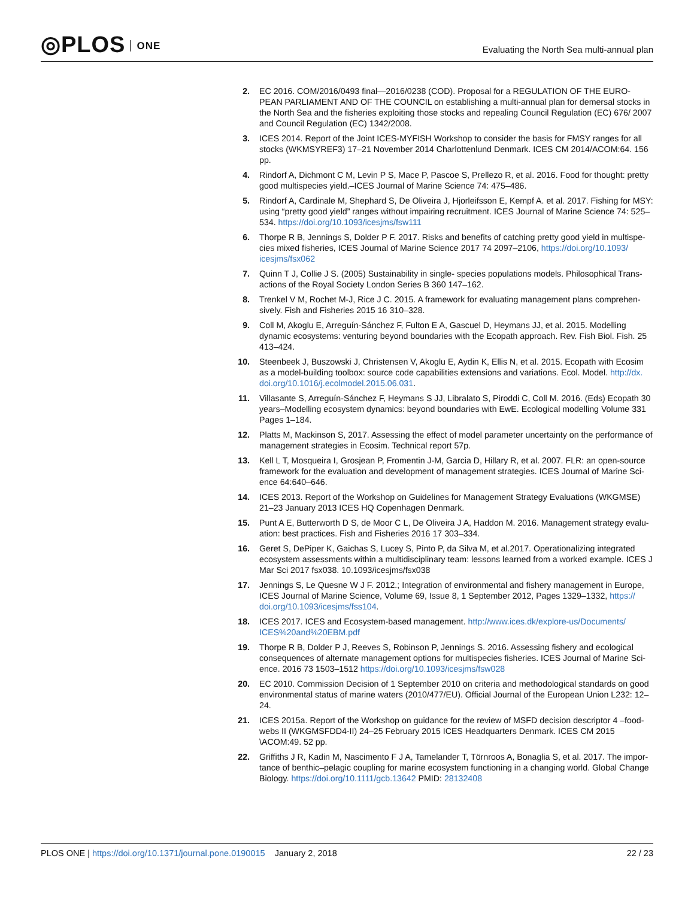◎PLOS ONE
Evaluating the North Sea multi-annual plan
2. EC 2016. COM/2016/0493 final—2016/0238 (COD). Proposal for a REGULATION OF THE EURO-PEAN PARLIAMENT AND OF THE COUNCIL on establishing a multi-annual plan for demersal stocks in the North Sea and the fisheries exploiting those stocks and repealing Council Regulation (EC) 676/ 2007 and Council Regulation (EC) 1342/2008.
3. ICES 2014. Report of the Joint ICES-MYFISH Workshop to consider the basis for FMSY ranges for all stocks (WKMSYREF3) 17–21 November 2014 Charlottenlund Denmark. ICES CM 2014/ACOM:64. 156 pp.
4. Rindorf A, Dichmont C M, Levin P S, Mace P, Pascoe S, Prellezo R, et al. 2016. Food for thought: pretty good multispecies yield.–ICES Journal of Marine Science 74: 475–486.
5. Rindorf A, Cardinale M, Shephard S, De Oliveira J, Hjorleifsson E, Kempf A. et al. 2017. Fishing for MSY: using “pretty good yield” ranges without impairing recruitment. ICES Journal of Marine Science 74: 525–534. https://doi.org/10.1093/icesjms/fsw111
6. Thorpe R B, Jennings S, Dolder P F. 2017. Risks and benefits of catching pretty good yield in multispe-cies mixed fisheries, ICES Journal of Marine Science 2017 74 2097–2106, https://doi.org/10.1093/ icesjms/fsx062
7. Quinn T J, Collie J S. (2005) Sustainability in single- species populations models. Philosophical Trans-actions of the Royal Society London Series B 360 147–162.
8. Trenkel V M, Rochet M-J, Rice J C. 2015. A framework for evaluating management plans comprehen-sively. Fish and Fisheries 2015 16 310–328.
9. Coll M, Akoglu E, Arreguín-Sánchez F, Fulton E A, Gascuel D, Heymans JJ, et al. 2015. Modelling dynamic ecosystems: venturing beyond boundaries with the Ecopath approach. Rev. Fish Biol. Fish. 25 413–424.
10. Steenbeek J, Buszowski J, Christensen V, Akoglu E, Aydin K, Ellis N, et al. 2015. Ecopath with Ecosim as a model-building toolbox: source code capabilities extensions and variations. Ecol. Model. http://dx. doi.org/10.1016/j.ecolmodel.2015.06.031.
11. Villasante S, Arreguín-Sánchez F, Heymans S JJ, Libralato S, Piroddi C, Coll M. 2016. (Eds) Ecopath 30 years–Modelling ecosystem dynamics: beyond boundaries with EwE. Ecological modelling Volume 331 Pages 1–184.
12. Platts M, Mackinson S, 2017. Assessing the effect of model parameter uncertainty on the performance of management strategies in Ecosim. Technical report 57p.
13. Kell L T, Mosqueira I, Grosjean P, Fromentin J-M, Garcia D, Hillary R, et al. 2007. FLR: an open-source framework for the evaluation and development of management strategies. ICES Journal of Marine Sci-ence 64:640–646.
14. ICES 2013. Report of the Workshop on Guidelines for Management Strategy Evaluations (WKGMSE) 21–23 January 2013 ICES HQ Copenhagen Denmark.
15. Punt A E, Butterworth D S, de Moor C L, De Oliveira J A, Haddon M. 2016. Management strategy evalu-ation: best practices. Fish and Fisheries 2016 17 303–334.
16. Geret S, DePiper K, Gaichas S, Lucey S, Pinto P, da Silva M, et al.2017. Operationalizing integrated ecosystem assessments within a multidisciplinary team: lessons learned from a worked example. ICES J Mar Sci 2017 fsx038. 10.1093/icesjms/fsx038
17. Jennings S, Le Quesne W J F. 2012.; Integration of environmental and fishery management in Europe, ICES Journal of Marine Science, Volume 69, Issue 8, 1 September 2012, Pages 1329–1332, https:// doi.org/10.1093/icesjms/fss104.
18. ICES 2017. ICES and Ecosystem-based management. http://www.ices.dk/explore-us/Documents/ ICES%20and%20EBM.pdf
19. Thorpe R B, Dolder P J, Reeves S, Robinson P, Jennings S. 2016. Assessing fishery and ecological consequences of alternate management options for multispecies fisheries. ICES Journal of Marine Sci-ence. 2016 73 1503–1512 https://doi.org/10.1093/icesjms/fsw028
20. EC 2010. Commission Decision of 1 September 2010 on criteria and methodological standards on good environmental status of marine waters (2010/477/EU). Official Journal of the European Union L232: 12–24.
21. ICES 2015a. Report of the Workshop on guidance for the review of MSFD decision descriptor 4 –food-webs II (WKGMSFDD4-II) 24–25 February 2015 ICES Headquarters Denmark. ICES CM 2015 \ACOM:49. 52 pp.
22. Griffiths J R, Kadin M, Nascimento F J A, Tamelander T, Törnroos A, Bonaglia S, et al. 2017. The impor-tance of benthic–pelagic coupling for marine ecosystem functioning in a changing world. Global Change Biology. https://doi.org/10.1111/gcb.13642 PMID: 28132408
PLOS ONE | https://doi.org/10.1371/journal.pone.0190015 January 2, 2018
22 / 23